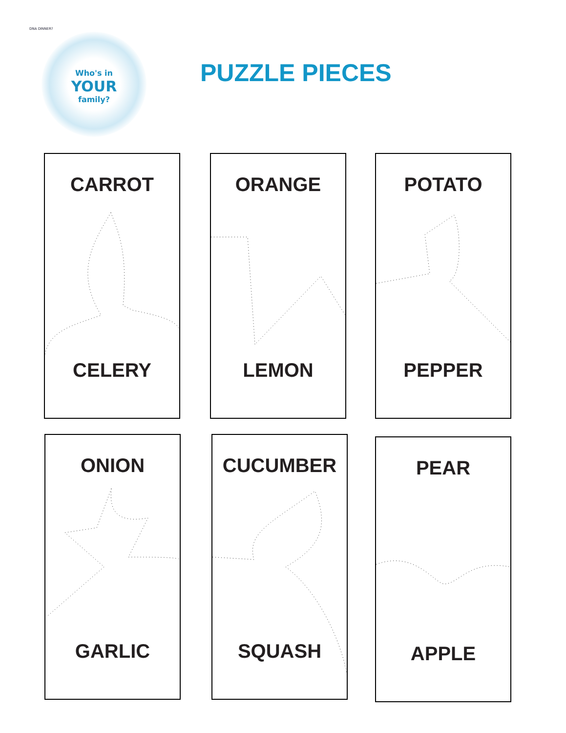DNA DINNER?
Who's in
YOUR
family?
PUZZLE PIECES
CARROT
CELERY
ORANGE
LEMON
POTATO
PEPPER
ONION
GARLIC
CUCUMBER
SQUASH
PEAR
APPLE